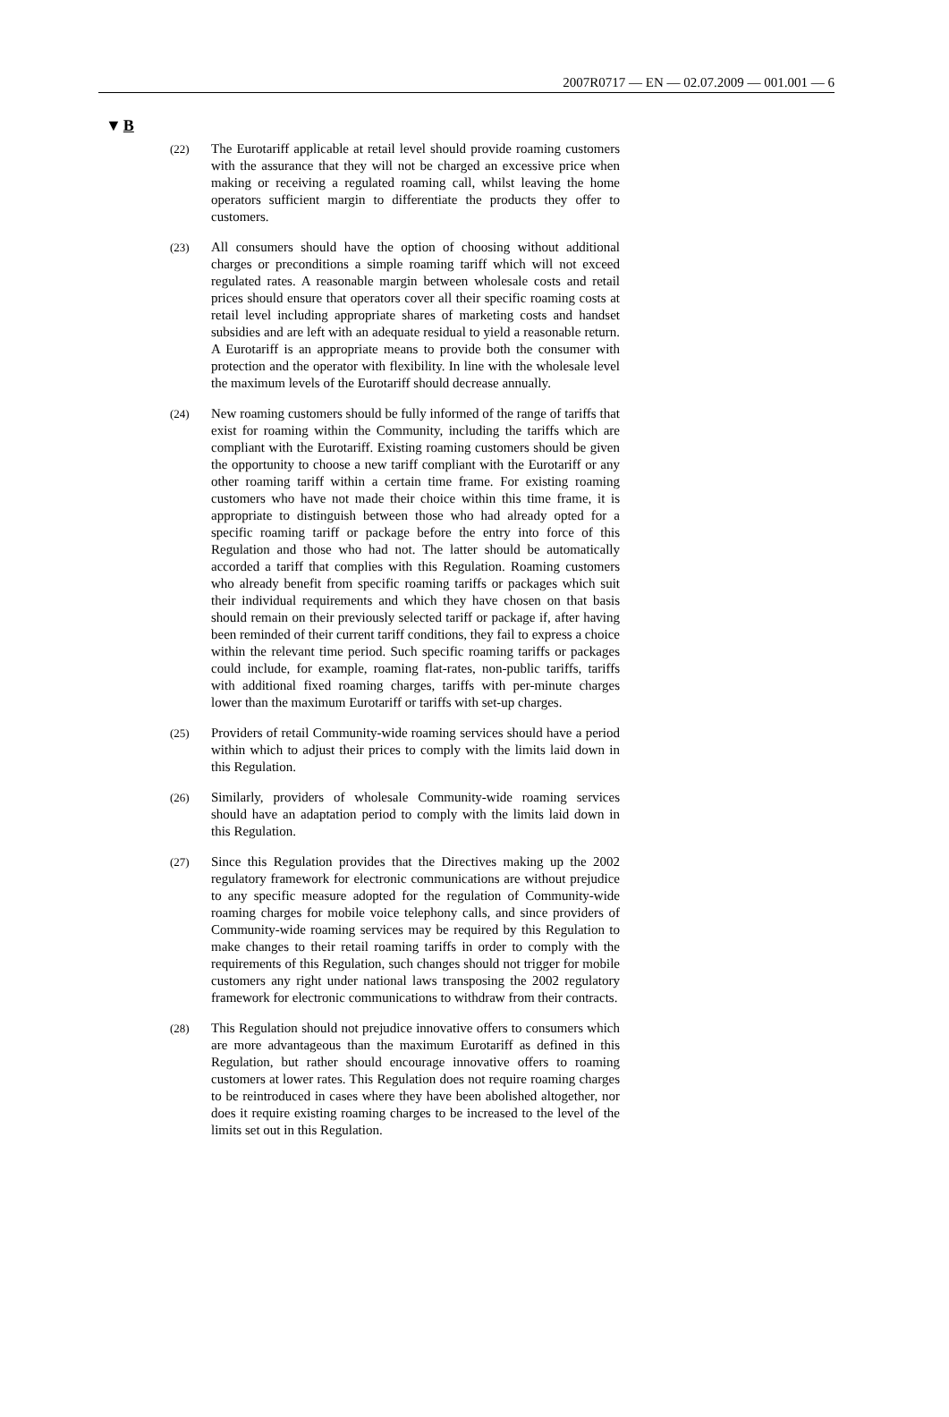2007R0717 — EN — 02.07.2009 — 001.001 — 6
▼B
(22)
The Eurotariff applicable at retail level should provide roaming customers with the assurance that they will not be charged an excessive price when making or receiving a regulated roaming call, whilst leaving the home operators sufficient margin to differ­entiate the products they offer to customers.
(23)
All consumers should have the option of choosing without addi­tional charges or preconditions a simple roaming tariff which will not exceed regulated rates. A reasonable margin between wholesale costs and retail prices should ensure that operators cover all their specific roaming costs at retail level including appropriate shares of marketing costs and handset subsidies and are left with an adequate residual to yield a reasonable return. A Eurotariff is an appropriate means to provide both the consumer with protection and the operator with flexibility. In line with the wholesale level the maximum levels of the Eurotariff should decrease annually.
(24)
New roaming customers should be fully informed of the range of tariffs that exist for roaming within the Community, including the tariffs which are compliant with the Eurotariff. Existing roaming customers should be given the opportunity to choose a new tariff compliant with the Eurotariff or any other roaming tariff within a certain time frame. For existing roaming customers who have not made their choice within this time frame, it is appropriate to distinguish between those who had already opted for a specific roaming tariff or package before the entry into force of this Regulation and those who had not. The latter should be automa­tically accorded a tariff that complies with this Regulation. Roaming customers who already benefit from specific roaming tariffs or packages which suit their individual requirements and which they have chosen on that basis should remain on their previously selected tariff or package if, after having been reminded of their current tariff conditions, they fail to express a choice within the relevant time period. Such specific roaming tariffs or packages could include, for example, roaming flat-rates, non-public tariffs, tariffs with additional fixed roaming charges, tariffs with per-minute charges lower than the maximum Euro­tariff or tariffs with set-up charges.
(25)
Providers of retail Community-wide roaming services should have a period within which to adjust their prices to comply with the limits laid down in this Regulation.
(26)
Similarly, providers of wholesale Community-wide roaming services should have an adaptation period to comply with the limits laid down in this Regulation.
(27)
Since this Regulation provides that the Directives making up the 2002 regulatory framework for electronic communications are without prejudice to any specific measure adopted for the regu­lation of Community-wide roaming charges for mobile voice telephony calls, and since providers of Community-wide roaming services may be required by this Regulation to make changes to their retail roaming tariffs in order to comply with the requirements of this Regulation, such changes should not trigger for mobile customers any right under national laws trans­posing the 2002 regulatory framework for electronic communi­cations to withdraw from their contracts.
(28)
This Regulation should not prejudice innovative offers to consumers which are more advantageous than the maximum Eurotariff as defined in this Regulation, but rather should encourage innovative offers to roaming customers at lower rates. This Regulation does not require roaming charges to be reintroduced in cases where they have been abolished altogether, nor does it require existing roaming charges to be increased to the level of the limits set out in this Regulation.